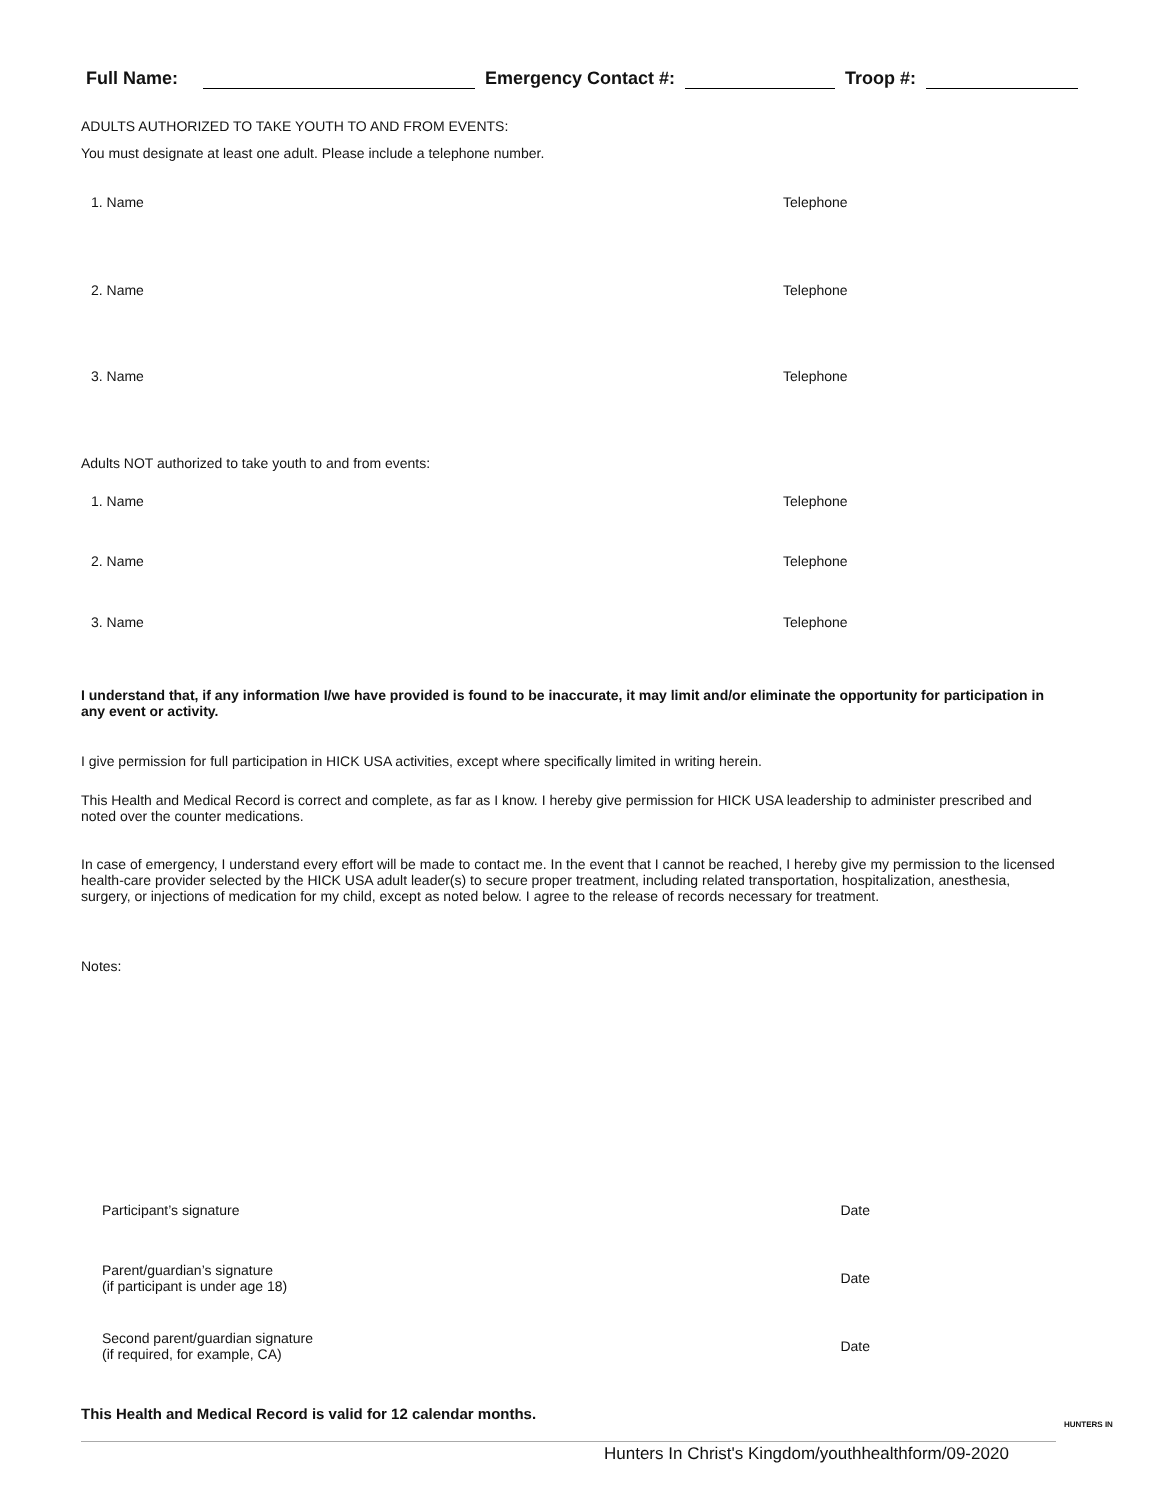Full Name: Emergency Contact #: Troop #:
ADULTS AUTHORIZED TO TAKE YOUTH TO AND FROM EVENTS:
You must designate at least one adult. Please include a telephone number.
1. Name Telephone
2. Name Telephone
3. Name Telephone
Adults NOT authorized to take youth to and from events:
1. Name Telephone
2. Name Telephone
3. Name Telephone
I understand that, if any information I/we have provided is found to be inaccurate, it may limit and/or eliminate the opportunity for participation in any event or activity.
I give permission for full participation in HICK USA activities, except where specifically limited in writing herein.
This Health and Medical Record is correct and complete, as far as I know. I hereby give permission for HICK USA leadership to administer prescribed and noted over the counter medications.
In case of emergency, I understand every effort will be made to contact me. In the event that I cannot be reached, I hereby give my permission to the licensed health-care provider selected by the HICK USA adult leader(s) to secure proper treatment, including related transportation, hospitalization, anesthesia, surgery, or injections of medication for my child, except as noted below. I agree to the release of records necessary for treatment.
Notes:
Participant’s signature Date
Parent/guardian’s signature
(if participant is under age 18) Date
Second parent/guardian signature
(if required, for example, CA) Date
This Health and Medical Record is valid for 12 calendar months.
Hunters In Christ's Kingdom/youthhealthform/09-2020
HUNTERS IN